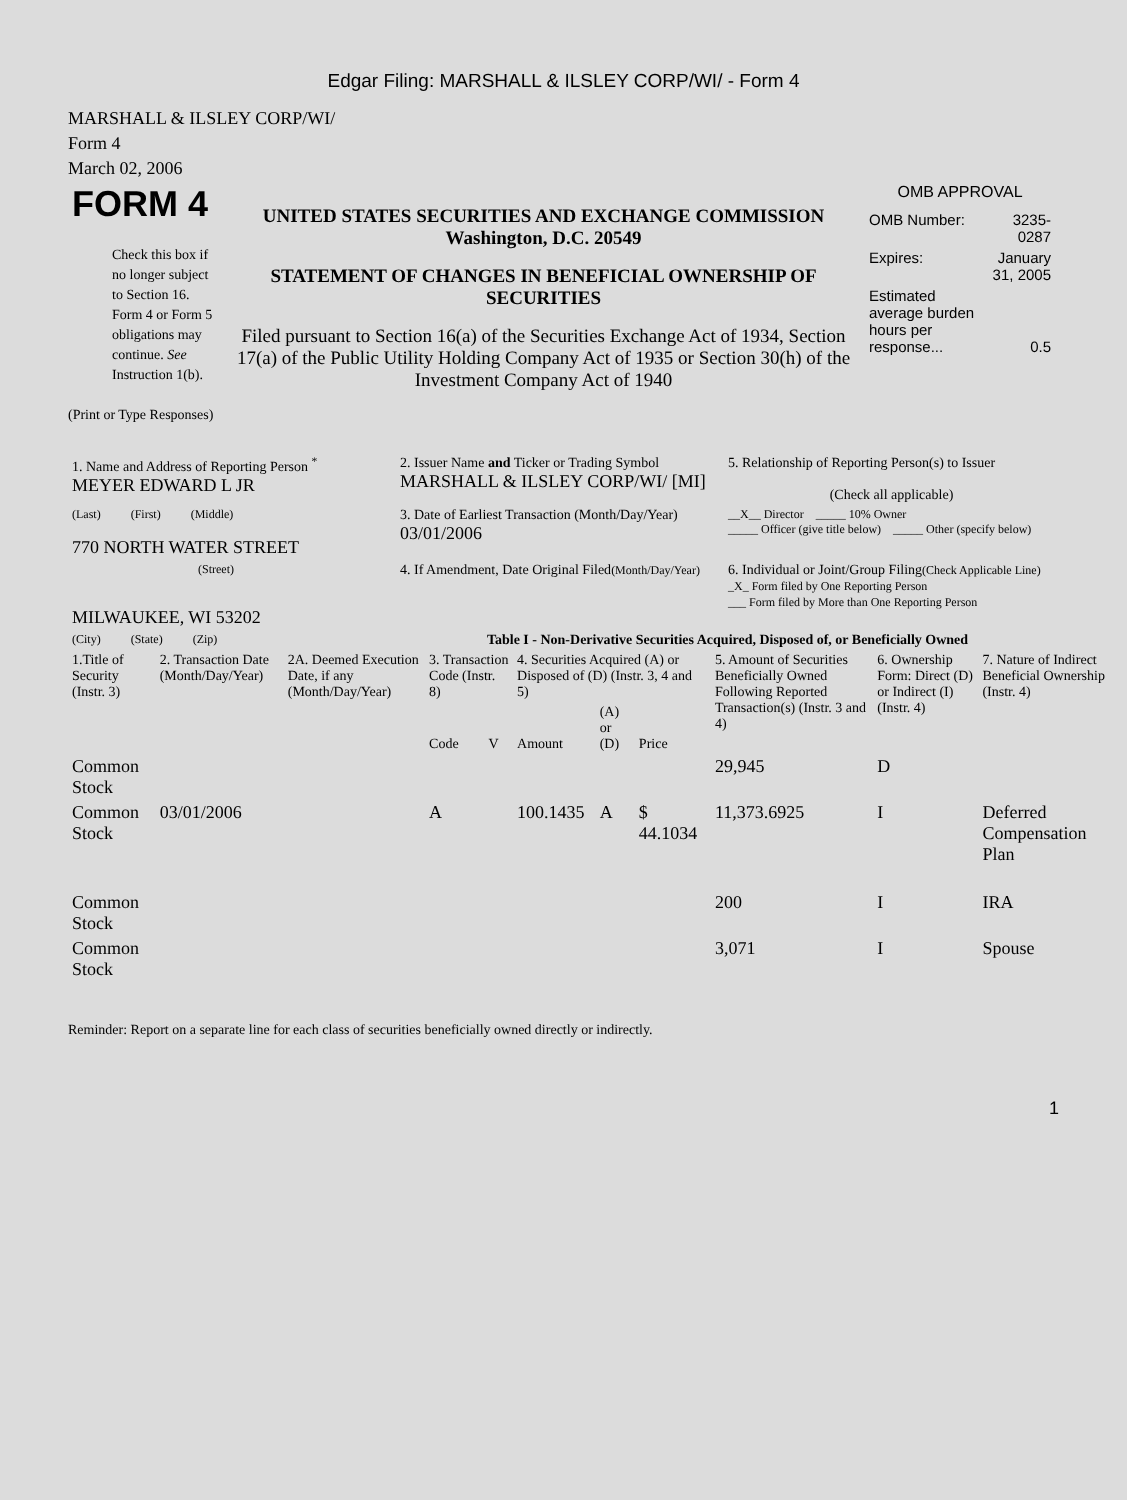Edgar Filing: MARSHALL & ILSLEY CORP/WI/ - Form 4
MARSHALL & ILSLEY CORP/WI/
Form 4
March 02, 2006
| FORM 4 Check this box if no longer subject to Section 16. Form 4 or Form 5 obligations may continue. See Instruction 1(b). | UNITED STATES SECURITIES AND EXCHANGE COMMISSION Washington, D.C. 20549 STATEMENT OF CHANGES IN BENEFICIAL OWNERSHIP OF SECURITIES Filed pursuant to Section 16(a) of the Securities Exchange Act of 1934, Section 17(a) of the Public Utility Holding Company Act of 1935 or Section 30(h) of the Investment Company Act of 1940 | OMB APPROVAL / OMB Number: / 3235-0287 / / Expires: / January 31, 2005 / / Estimated average burden hours per response... / 0.5 / |
(Print or Type Responses)
| 1. Name and Address of Reporting Person <sup>*</sup> MEYER EDWARD L JR | 2. Issuer Name and Ticker or Trading Symbol MARSHALL & ILSLEY CORP/WI/ [MI] | 5. Relationship of Reporting Person(s) to Issuer (Check all applicable) |
| (Last) (First) (Middle) 770 NORTH WATER STREET | 3. Date of Earliest Transaction (Month/Day/Year) 03/01/2006 | __X__ Director _____ 10% Owner _____ Officer (give title below) _____ Other (specify below) |
| (Street) MILWAUKEE, WI 53202 | 4. If Amendment, Date Original Filed (Month/Day/Year) | 6. Individual or Joint/Group Filing (Check Applicable Line) _X_ Form filed by One Reporting Person ___ Form filed by More than One Reporting Person |
| (City) (State) (Zip) | Table I - Non-Derivative Securities Acquired, Disposed of, or Beneficially Owned | |
| 1.Title of Security (Instr. 3) | 2. Transaction Date (Month/Day/Year) | 2A. Deemed Execution Date, if any (Month/Day/Year) | 3. Transaction Code (Instr. 8) | | 4. Securities Acquired (A) or Disposed of (D) (Instr. 3, 4 and 5) | | | 5. Amount of Securities Beneficially Owned Following Reported Transaction(s) (Instr. 3 and 4) | 6. Ownership Form: Direct (D) or Indirect (I) (Instr. 4) | 7. Nature of Indirect Beneficial Ownership (Instr. 4) |
| --- | --- | --- | --- | --- | --- | --- | --- | --- | --- | --- |
| | | | Code | V | Amount | (A) or (D) | Price | | | |
| Common Stock | | | | | | | | 29,945 | D | |
| Common Stock | 03/01/2006 | | A | | 100.1435 | A | $ 44.1034 | 11,373.6925 | I | Deferred Compensation Plan |
| Common Stock | | | | | | | | 200 | I | IRA |
| Common Stock | | | | | | | | 3,071 | I | Spouse |
Reminder: Report on a separate line for each class of securities beneficially owned directly or indirectly.
1